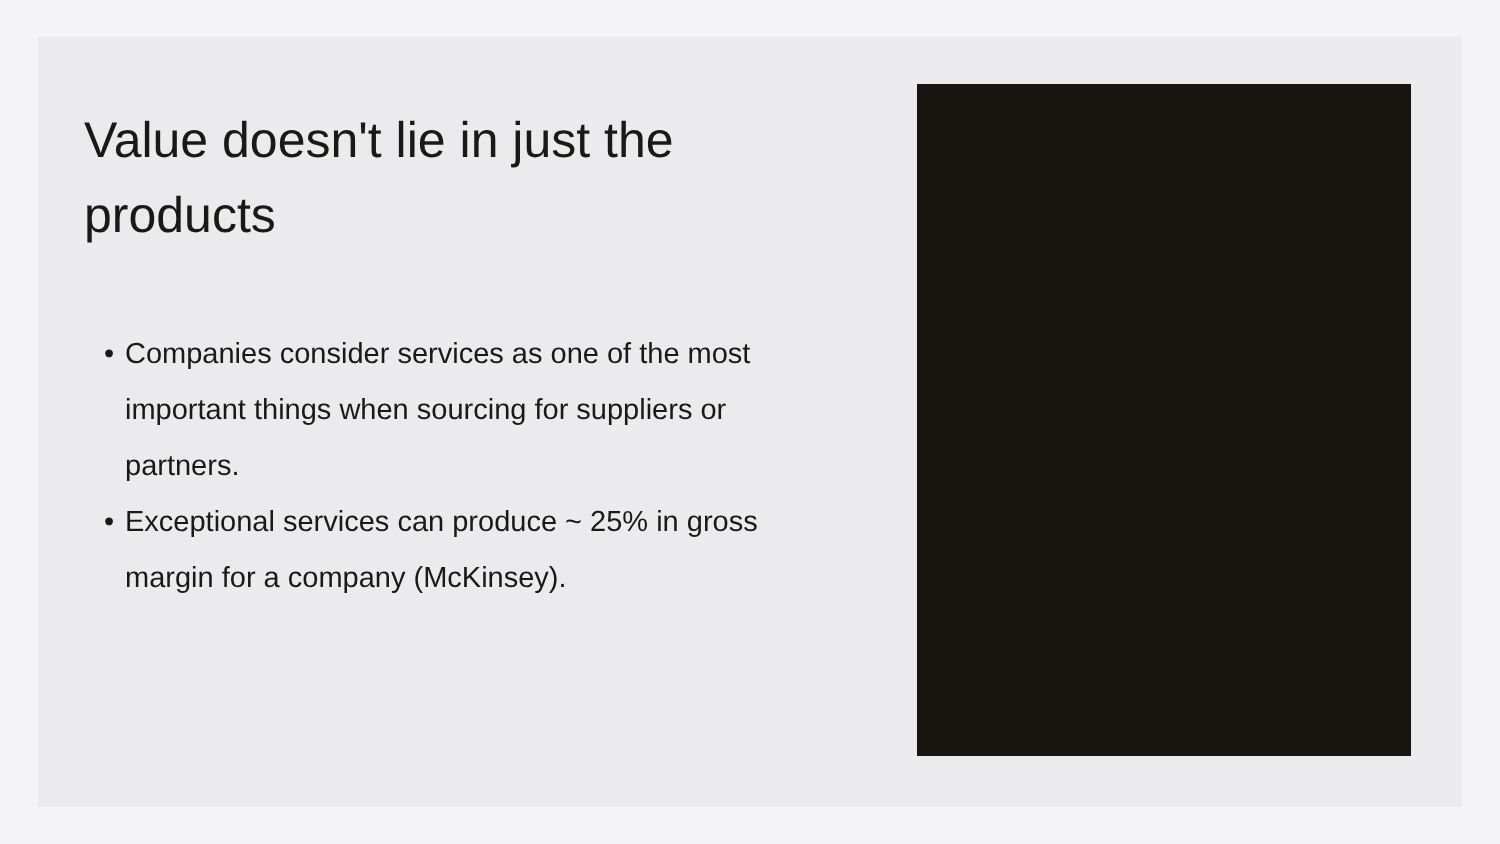Value doesn't lie in just the products
• Companies consider services as one of the most important things when sourcing for suppliers or partners.
• Exceptional services can produce ~ 25% in gross margin for a company (McKinsey).